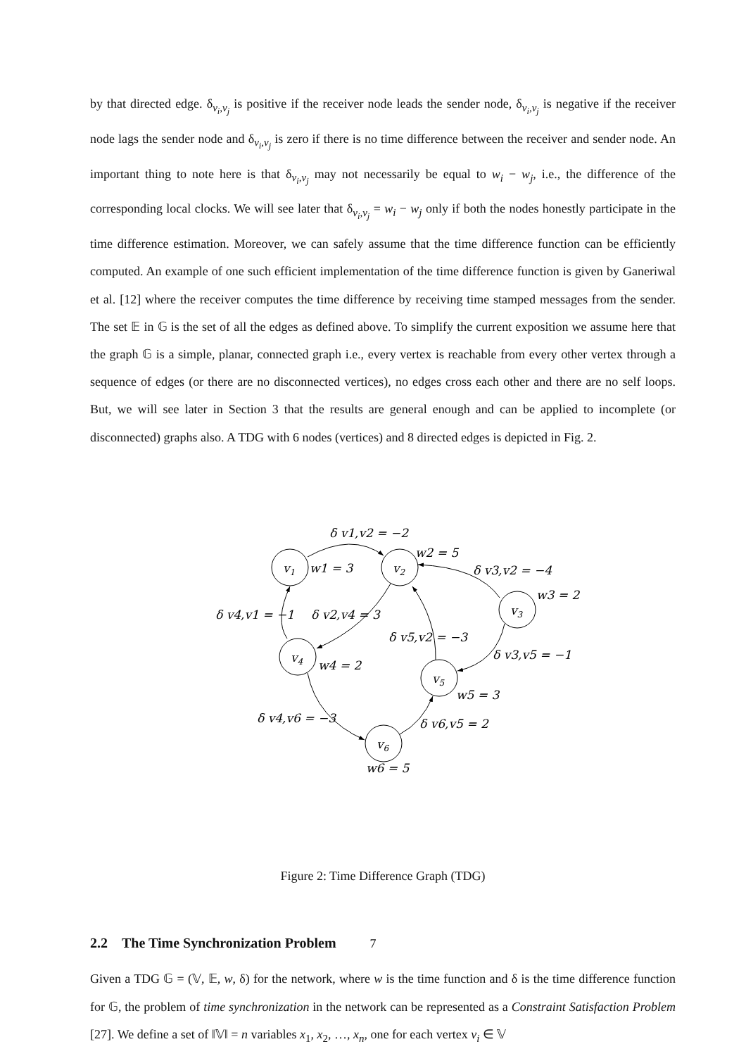by that directed edge. δ<sub>v<sub>i</sub>,v<sub>j</sub></sub> is positive if the receiver node leads the sender node, δ<sub>v<sub>i</sub>,v<sub>j</sub></sub> is negative if the receiver node lags the sender node and δ<sub>v<sub>i</sub>,v<sub>j</sub></sub> is zero if there is no time difference between the receiver and sender node. An important thing to note here is that δ<sub>v<sub>i</sub>,v<sub>j</sub></sub> may not necessarily be equal to w<sub>i</sub> − w<sub>j</sub>, i.e., the difference of the corresponding local clocks. We will see later that δ<sub>v<sub>i</sub>,v<sub>j</sub></sub> = w<sub>i</sub> − w<sub>j</sub> only if both the nodes honestly participate in the time difference estimation. Moreover, we can safely assume that the time difference function can be efficiently computed. An example of one such efficient implementation of the time difference function is given by Ganeriwal et al. [12] where the receiver computes the time difference by receiving time stamped messages from the sender. The set 𝔼 in 𝔾 is the set of all the edges as defined above. To simplify the current exposition we assume here that the graph 𝔾 is a simple, planar, connected graph i.e., every vertex is reachable from every other vertex through a sequence of edges (or there are no disconnected vertices), no edges cross each other and there are no self loops. But, we will see later in Section 3 that the results are general enough and can be applied to incomplete (or disconnected) graphs also. A TDG with 6 nodes (vertices) and 8 directed edges is depicted in Fig. 2.
v1
v2
v3
v4
v5
v6
δ v1,v2 = −2
w2 = 5
w1 = 3
δ v3,v2 = −4
w3 = 2
δ v4,v1 = −1
δ v2,v4 = 3
δ v5,v2 = −3
δ v3,v5 = −1
w4 = 2
w5 = 3
δ v4,v6 = −3
δ v6,v5 = 2
w6 = 5
Figure 2: Time Difference Graph (TDG)
2.2 The Time Synchronization Problem
Given a TDG 𝔾 = (𝕍, 𝔼, w, δ) for the network, where w is the time function and δ is the time difference function for 𝔾, the problem of time synchronization in the network can be represented as a Constraint Satisfaction Problem [27]. We define a set of ‖𝕍‖ = n variables x<sub>1</sub>, x<sub>2</sub>, …, x<sub>n</sub>, one for each vertex v<sub>i</sub> ∈ 𝕍
7